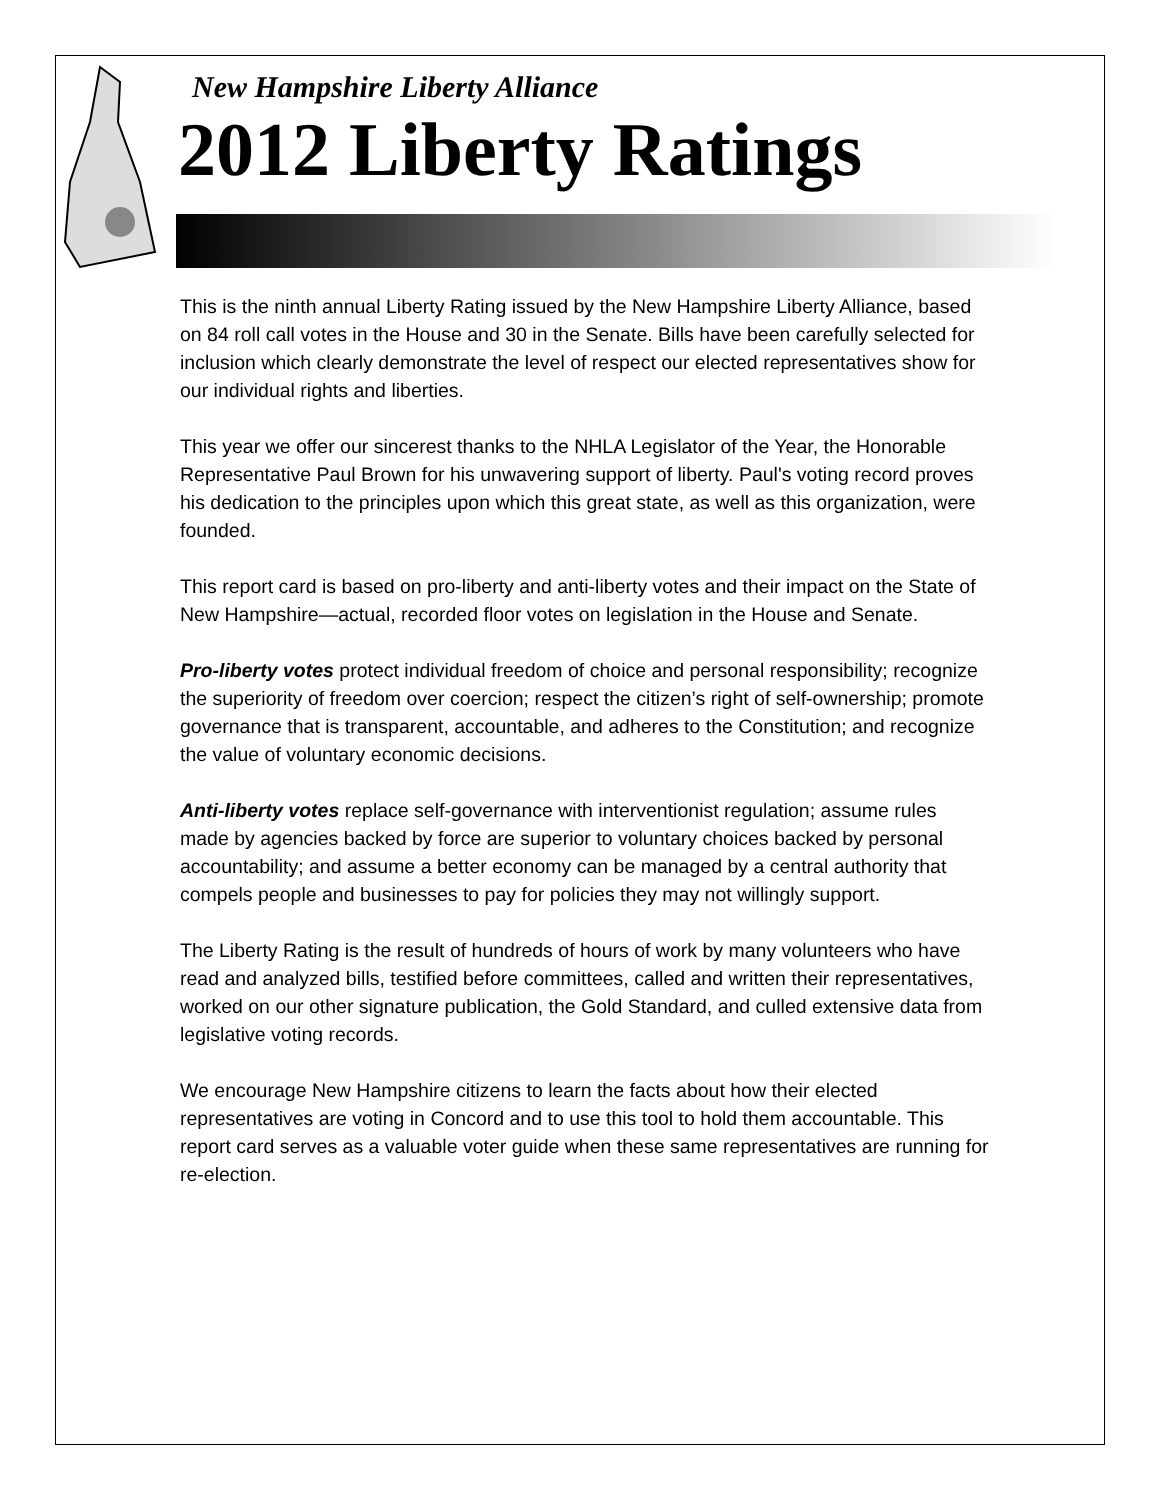New Hampshire Liberty Alliance
2012 Liberty Ratings
This is the ninth annual Liberty Rating issued by the New Hampshire Liberty Alliance, based on 84 roll call votes in the House and 30 in the Senate. Bills have been carefully selected for inclusion which clearly demonstrate the level of respect our elected representatives show for our individual rights and liberties.
This year we offer our sincerest thanks to the NHLA Legislator of the Year, the Honorable Representative Paul Brown for his unwavering support of liberty. Paul's voting record proves his dedication to the principles upon which this great state, as well as this organization, were founded.
This report card is based on pro-liberty and anti-liberty votes and their impact on the State of New Hampshire—actual, recorded floor votes on legislation in the House and Senate.
Pro-liberty votes protect individual freedom of choice and personal responsibility; recognize the superiority of freedom over coercion; respect the citizen’s right of self-ownership; promote governance that is transparent, accountable, and adheres to the Constitution; and recognize the value of voluntary economic decisions.
Anti-liberty votes replace self-governance with interventionist regulation; assume rules made by agencies backed by force are superior to voluntary choices backed by personal accountability; and assume a better economy can be managed by a central authority that compels people and businesses to pay for policies they may not willingly support.
The Liberty Rating is the result of hundreds of hours of work by many volunteers who have read and analyzed bills, testified before committees, called and written their representatives, worked on our other signature publication, the Gold Standard, and culled extensive data from legislative voting records.
We encourage New Hampshire citizens to learn the facts about how their elected representatives are voting in Concord and to use this tool to hold them accountable. This report card serves as a valuable voter guide when these same representatives are running for re-election.